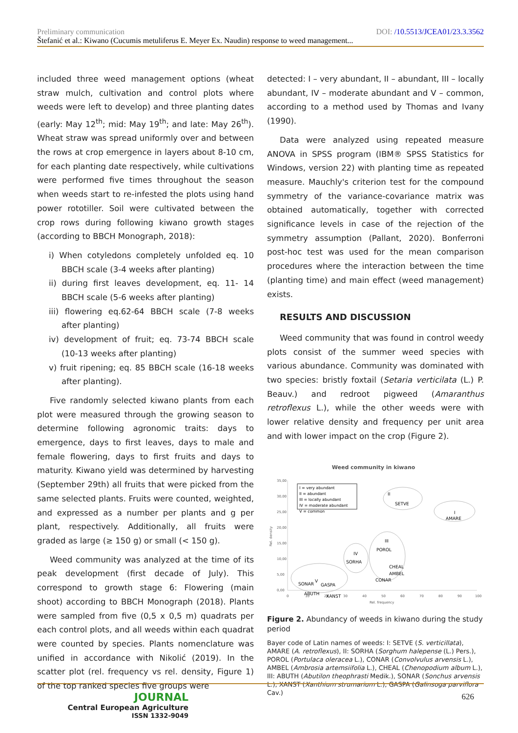Preliminary communication DOI: /10.5513/JCEA01/23.3.3562
Štefanić et al.: Kiwano (Cucumis metuliferus E. Meyer Ex. Naudin) response to weed management...
included three weed management options (wheat straw mulch, cultivation and control plots where weeds were left to develop) and three planting dates (early: May 12<sup>th</sup>; mid: May 19<sup>th</sup>; and late: May 26<sup>th</sup>). Wheat straw was spread uniformly over and between the rows at crop emergence in layers about 8-10 cm, for each planting date respectively, while cultivations were performed five times throughout the season when weeds start to re-infested the plots using hand power rototiller. Soil were cultivated between the crop rows during following kiwano growth stages (according to BBCH Monograph, 2018):
i) When cotyledons completely unfolded eq. 10 BBCH scale (3-4 weeks after planting)
ii) during first leaves development, eq. 11- 14 BBCH scale (5-6 weeks after planting)
iii) flowering eq.62-64 BBCH scale (7-8 weeks after planting)
iv) development of fruit; eq. 73-74 BBCH scale (10-13 weeks after planting)
v) fruit ripening; eq. 85 BBCH scale (16-18 weeks after planting).
Five randomly selected kiwano plants from each plot were measured through the growing season to determine following agronomic traits: days to emergence, days to first leaves, days to male and female flowering, days to first fruits and days to maturity. Kiwano yield was determined by harvesting (September 29th) all fruits that were picked from the same selected plants. Fruits were counted, weighted, and expressed as a number per plants and g per plant, respectively. Additionally, all fruits were graded as large (≥ 150 g) or small (< 150 g).
Weed community was analyzed at the time of its peak development (first decade of July). This correspond to growth stage 6: Flowering (main shoot) according to BBCH Monograph (2018). Plants were sampled from five (0,5 x 0,5 m) quadrats per each control plots, and all weeds within each quadrat were counted by species. Plants nomenclature was unified in accordance with Nikolić (2019). In the scatter plot (rel. frequency vs rel. density, Figure 1) of the top ranked species five groups were
detected: I – very abundant, II – abundant, III – locally abundant, IV – moderate abundant and V – common, according to a method used by Thomas and Ivany (1990).
Data were analyzed using repeated measure ANOVA in SPSS program (IBM® SPSS Statistics for Windows, version 22) with planting time as repeated measure. Mauchly's criterion test for the compound symmetry of the variance-covariance matrix was obtained automatically, together with corrected significance levels in case of the rejection of the symmetry assumption (Pallant, 2020). Bonferroni post-hoc test was used for the mean comparison procedures where the interaction between the time (planting time) and main effect (weed management) exists.
RESULTS AND DISCUSSION
Weed community that was found in control weedy plots consist of the summer weed species with various abundance. Community was dominated with two species: bristly foxtail (Setaria verticilata (L.) P. Beauv.) and redroot pigweed (Amaranthus retroflexus L.), while the other weeds were with lower relative density and frequency per unit area and with lower impact on the crop (Figure 2).
Weed community in kiwano
35,00
30,00
25,00
20,00
15,00
10,00
5,00
0,00
0
10
20
30
40
50
60
70
80
90
100
Rel. frequency
Rel. density
I = very abundant
II = abundant
III = locally abundant
IV = moderate abundant
V = common
II
SETVE
I
AMARE
III
POROL
CHEAL
AMBEL
CONAR
IV
SORHA
V
SONAR
GASPA
ABUTH
XANST
Figure 2. Abundancy of weeds in kiwano during the study period
Bayer code of Latin names of weeds: I: SETVE (S. verticillata), AMARE (A. retroflexus), II: SORHA (Sorghum halepense (L.) Pers.), POROL (Portulaca oleracea L.), CONAR (Convolvulus arvensis L.), AMBEL (Ambrosia artemsiifolia L.), CHEAL (Chenopodium album L.), III: ABUTH (Abutilon theophrasti Medik.), SONAR (Sonchus arvensis L.), XANST (Xanthium strumarium L.), GASPA (Galinsoga parviflora Cav.)
JOURNAL
Central European Agriculture
ISSN 1332-9049
626